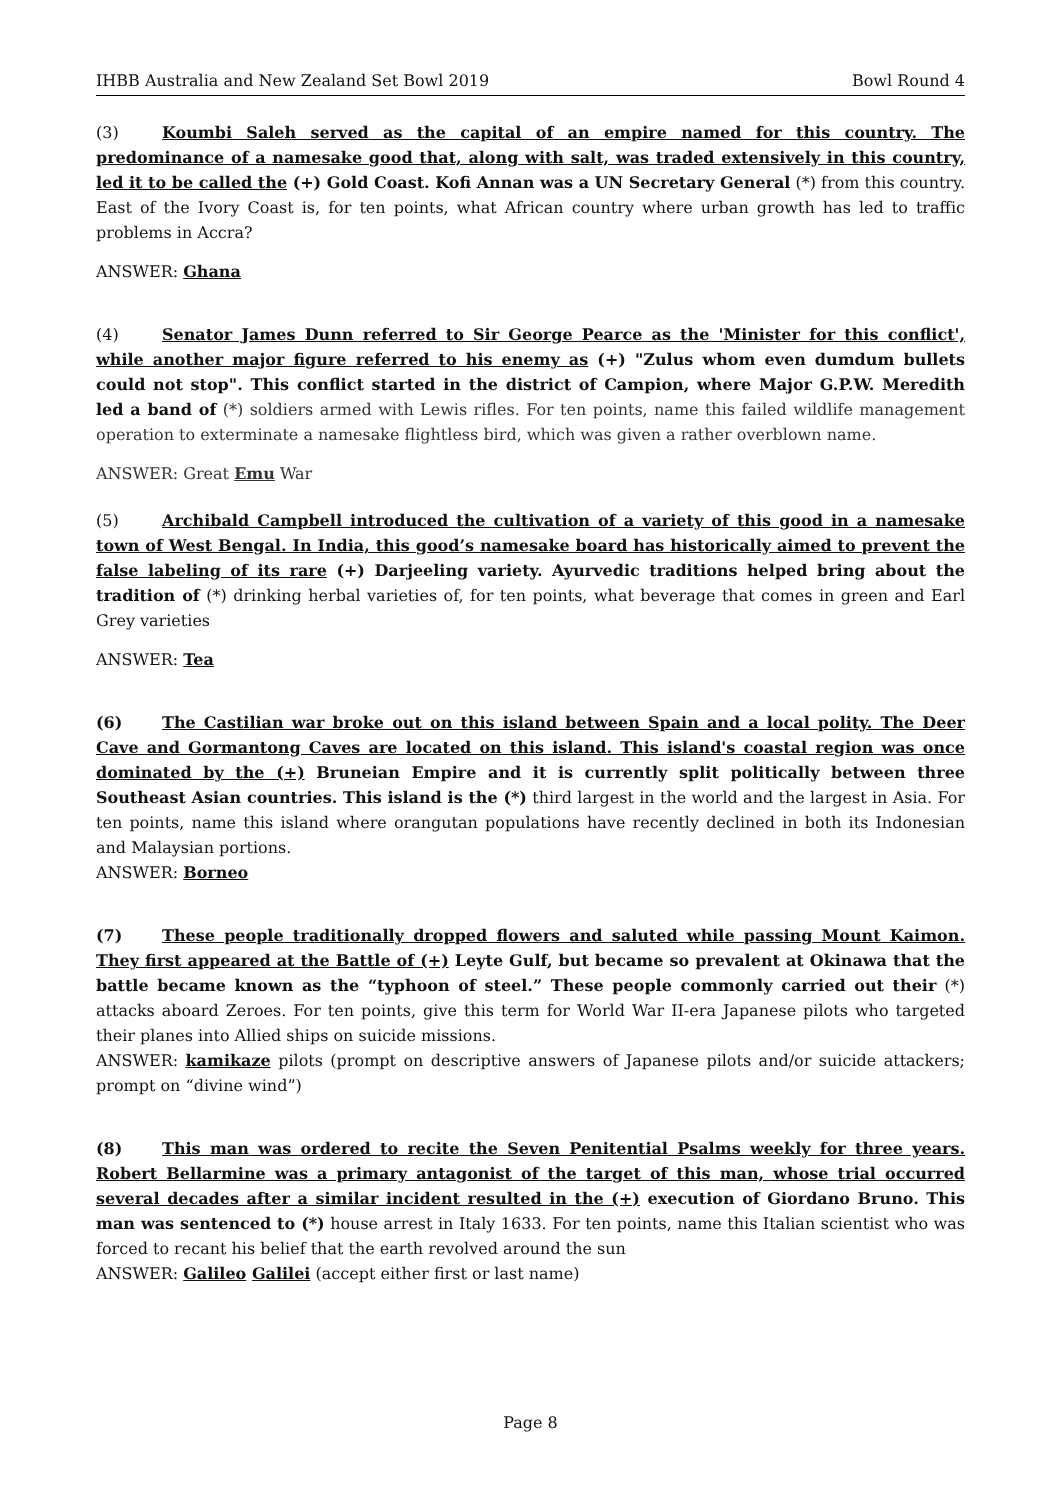IHBB Australia and New Zealand Set Bowl 2019 Bowl Round 4
(3) Koumbi Saleh served as the capital of an empire named for this country. The predominance of a namesake good that, along with salt, was traded extensively in this country, led it to be called the (+) Gold Coast. Kofi Annan was a UN Secretary General (*) from this country. East of the Ivory Coast is, for ten points, what African country where urban growth has led to traffic problems in Accra?
ANSWER: Ghana
(4) Senator James Dunn referred to Sir George Pearce as the 'Minister for this conflict', while another major figure referred to his enemy as (+) "Zulus whom even dumdum bullets could not stop". This conflict started in the district of Campion, where Major G.P.W. Meredith led a band of (*) soldiers armed with Lewis rifles. For ten points, name this failed wildlife management operation to exterminate a namesake flightless bird, which was given a rather overblown name.
ANSWER: Great Emu War
(5) Archibald Campbell introduced the cultivation of a variety of this good in a namesake town of West Bengal. In India, this good’s namesake board has historically aimed to prevent the false labeling of its rare (+) Darjeeling variety. Ayurvedic traditions helped bring about the tradition of (*) drinking herbal varieties of, for ten points, what beverage that comes in green and Earl Grey varieties
ANSWER: Tea
(6) The Castilian war broke out on this island between Spain and a local polity. The Deer Cave and Gormantong Caves are located on this island. This island's coastal region was once dominated by the (+) Bruneian Empire and it is currently split politically between three Southeast Asian countries. This island is the (*) third largest in the world and the largest in Asia. For ten points, name this island where orangutan populations have recently declined in both its Indonesian and Malaysian portions.
ANSWER: Borneo
(7) These people traditionally dropped flowers and saluted while passing Mount Kaimon. They first appeared at the Battle of (+) Leyte Gulf, but became so prevalent at Okinawa that the battle became known as the “typhoon of steel.” These people commonly carried out their (*) attacks aboard Zeroes. For ten points, give this term for World War II-era Japanese pilots who targeted their planes into Allied ships on suicide missions.
ANSWER: kamikaze pilots (prompt on descriptive answers of Japanese pilots and/or suicide attackers; prompt on “divine wind”)
(8) This man was ordered to recite the Seven Penitential Psalms weekly for three years. Robert Bellarmine was a primary antagonist of the target of this man, whose trial occurred several decades after a similar incident resulted in the (+) execution of Giordano Bruno. This man was sentenced to (*) house arrest in Italy 1633. For ten points, name this Italian scientist who was forced to recant his belief that the earth revolved around the sun
ANSWER: Galileo Galilei (accept either first or last name)
Page 8